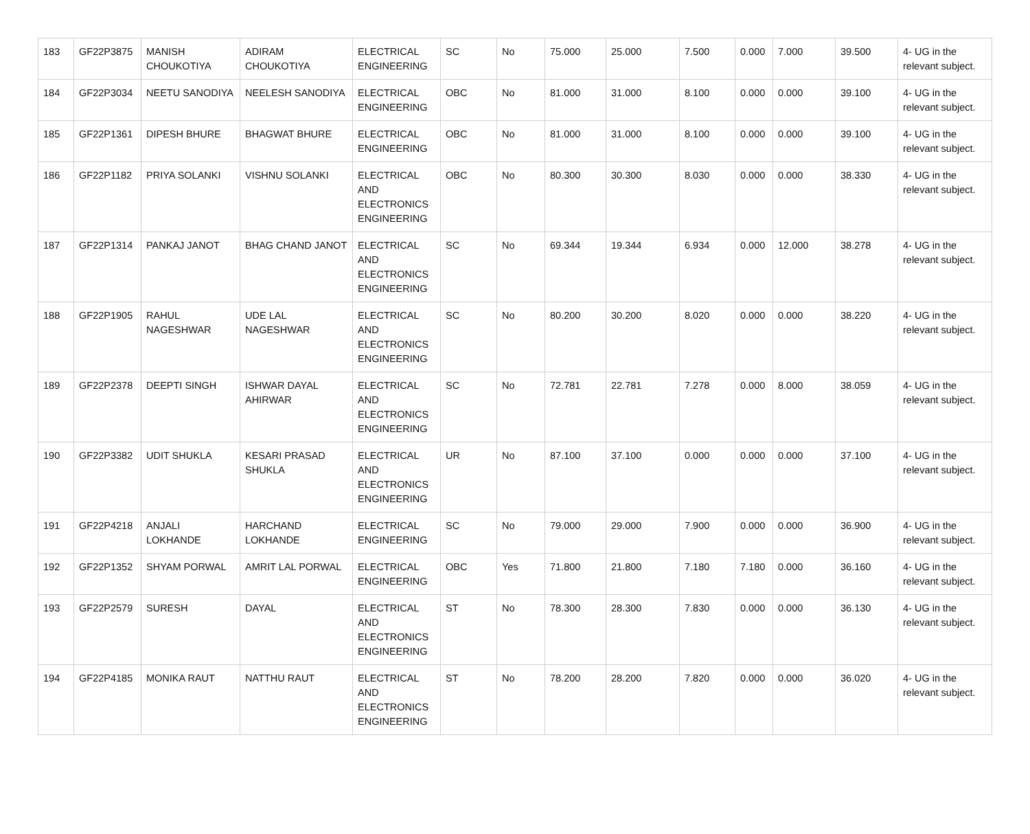| 183 | GF22P3875 | MANISH CHOUKOTIYA | ADIRAM CHOUKOTIYA | ELECTRICAL ENGINEERING | SC | No | 75.000 | 25.000 | 7.500 | 0.000 | 7.000 | 39.500 | 4- UG in the relevant subject. |
| 184 | GF22P3034 | NEETU SANODIYA | NEELESH SANODIYA | ELECTRICAL ENGINEERING | OBC | No | 81.000 | 31.000 | 8.100 | 0.000 | 0.000 | 39.100 | 4- UG in the relevant subject. |
| 185 | GF22P1361 | DIPESH BHURE | BHAGWAT BHURE | ELECTRICAL ENGINEERING | OBC | No | 81.000 | 31.000 | 8.100 | 0.000 | 0.000 | 39.100 | 4- UG in the relevant subject. |
| 186 | GF22P1182 | PRIYA SOLANKI | VISHNU SOLANKI | ELECTRICAL AND ELECTRONICS ENGINEERING | OBC | No | 80.300 | 30.300 | 8.030 | 0.000 | 0.000 | 38.330 | 4- UG in the relevant subject. |
| 187 | GF22P1314 | PANKAJ JANOT | BHAG CHAND JANOT | ELECTRICAL AND ELECTRONICS ENGINEERING | SC | No | 69.344 | 19.344 | 6.934 | 0.000 | 12.000 | 38.278 | 4- UG in the relevant subject. |
| 188 | GF22P1905 | RAHUL NAGESHWAR | UDE LAL NAGESHWAR | ELECTRICAL AND ELECTRONICS ENGINEERING | SC | No | 80.200 | 30.200 | 8.020 | 0.000 | 0.000 | 38.220 | 4- UG in the relevant subject. |
| 189 | GF22P2378 | DEEPTI SINGH | ISHWAR DAYAL AHIRWAR | ELECTRICAL AND ELECTRONICS ENGINEERING | SC | No | 72.781 | 22.781 | 7.278 | 0.000 | 8.000 | 38.059 | 4- UG in the relevant subject. |
| 190 | GF22P3382 | UDIT SHUKLA | KESARI PRASAD SHUKLA | ELECTRICAL AND ELECTRONICS ENGINEERING | UR | No | 87.100 | 37.100 | 0.000 | 0.000 | 0.000 | 37.100 | 4- UG in the relevant subject. |
| 191 | GF22P4218 | ANJALI LOKHANDE | HARCHAND LOKHANDE | ELECTRICAL ENGINEERING | SC | No | 79.000 | 29.000 | 7.900 | 0.000 | 0.000 | 36.900 | 4- UG in the relevant subject. |
| 192 | GF22P1352 | SHYAM PORWAL | AMRIT LAL PORWAL | ELECTRICAL ENGINEERING | OBC | Yes | 71.800 | 21.800 | 7.180 | 7.180 | 0.000 | 36.160 | 4- UG in the relevant subject. |
| 193 | GF22P2579 | SURESH | DAYAL | ELECTRICAL AND ELECTRONICS ENGINEERING | ST | No | 78.300 | 28.300 | 7.830 | 0.000 | 0.000 | 36.130 | 4- UG in the relevant subject. |
| 194 | GF22P4185 | MONIKA RAUT | NATTHU RAUT | ELECTRICAL AND ELECTRONICS ENGINEERING | ST | No | 78.200 | 28.200 | 7.820 | 0.000 | 0.000 | 36.020 | 4- UG in the relevant subject. |